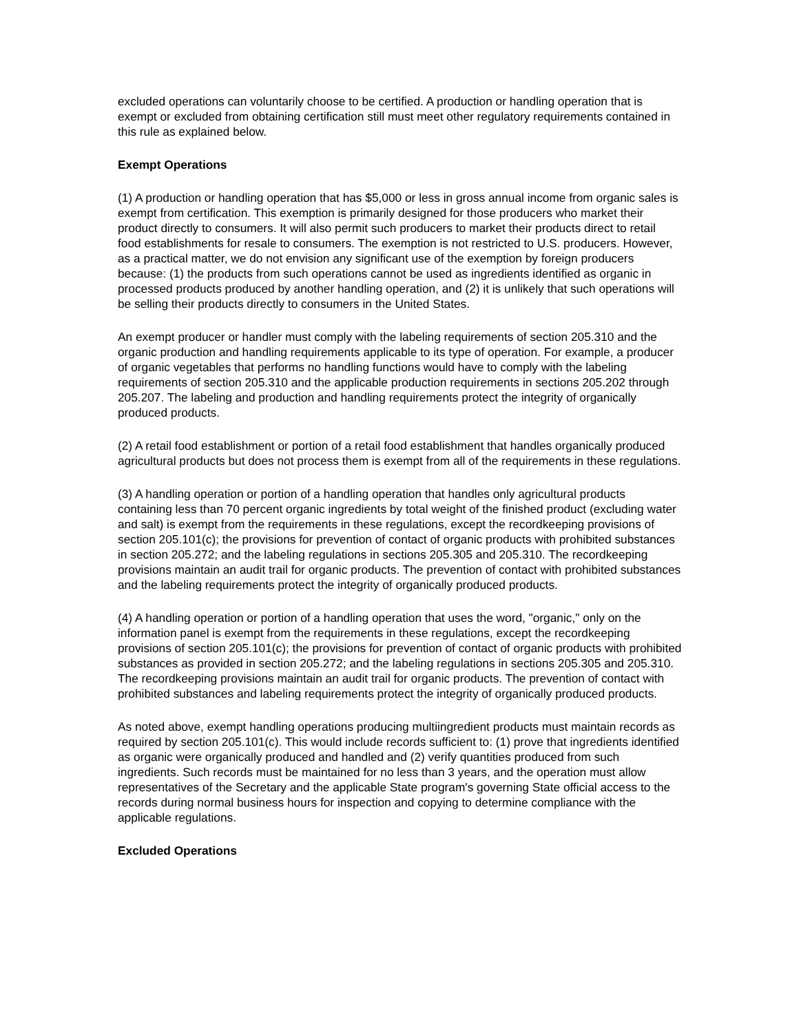excluded operations can voluntarily choose to be certified. A production or handling operation that is exempt or excluded from obtaining certification still must meet other regulatory requirements contained in this rule as explained below.
Exempt Operations
(1) A production or handling operation that has $5,000 or less in gross annual income from organic sales is exempt from certification. This exemption is primarily designed for those producers who market their product directly to consumers. It will also permit such producers to market their products direct to retail food establishments for resale to consumers. The exemption is not restricted to U.S. producers. However, as a practical matter, we do not envision any significant use of the exemption by foreign producers because: (1) the products from such operations cannot be used as ingredients identified as organic in processed products produced by another handling operation, and (2) it is unlikely that such operations will be selling their products directly to consumers in the United States.
An exempt producer or handler must comply with the labeling requirements of section 205.310 and the organic production and handling requirements applicable to its type of operation. For example, a producer of organic vegetables that performs no handling functions would have to comply with the labeling requirements of section 205.310 and the applicable production requirements in sections 205.202 through 205.207. The labeling and production and handling requirements protect the integrity of organically produced products.
(2) A retail food establishment or portion of a retail food establishment that handles organically produced agricultural products but does not process them is exempt from all of the requirements in these regulations.
(3) A handling operation or portion of a handling operation that handles only agricultural products containing less than 70 percent organic ingredients by total weight of the finished product (excluding water and salt) is exempt from the requirements in these regulations, except the recordkeeping provisions of section 205.101(c); the provisions for prevention of contact of organic products with prohibited substances in section 205.272; and the labeling regulations in sections 205.305 and 205.310. The recordkeeping provisions maintain an audit trail for organic products. The prevention of contact with prohibited substances and the labeling requirements protect the integrity of organically produced products.
(4) A handling operation or portion of a handling operation that uses the word, "organic," only on the information panel is exempt from the requirements in these regulations, except the recordkeeping provisions of section 205.101(c); the provisions for prevention of contact of organic products with prohibited substances as provided in section 205.272; and the labeling regulations in sections 205.305 and 205.310. The recordkeeping provisions maintain an audit trail for organic products. The prevention of contact with prohibited substances and labeling requirements protect the integrity of organically produced products.
As noted above, exempt handling operations producing multiingredient products must maintain records as required by section 205.101(c). This would include records sufficient to: (1) prove that ingredients identified as organic were organically produced and handled and (2) verify quantities produced from such ingredients. Such records must be maintained for no less than 3 years, and the operation must allow representatives of the Secretary and the applicable State program's governing State official access to the records during normal business hours for inspection and copying to determine compliance with the applicable regulations.
Excluded Operations